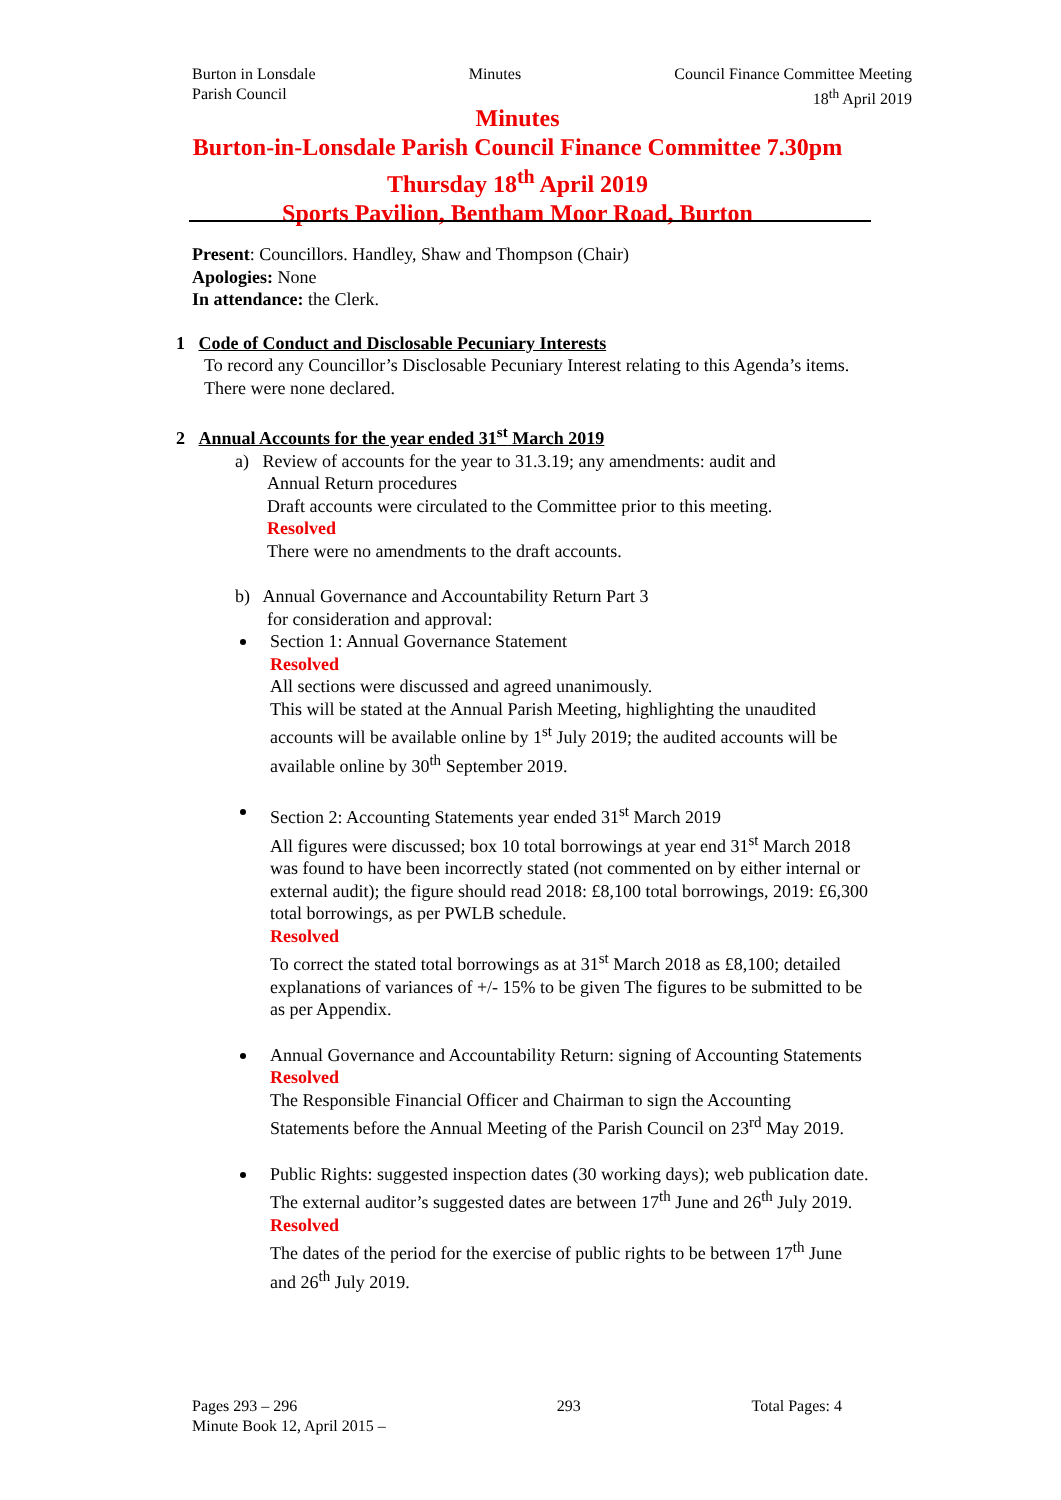Burton in Lonsdale
Parish Council
Minutes Council Finance Committee Meeting
18<sup>th</sup> April 2019
Minutes
Burton-in-Lonsdale Parish Council Finance Committee 7.30pm
Thursday 18<sup>th</sup> April 2019
Sports Pavilion, Bentham Moor Road, Burton
Present: Councillors. Handley, Shaw and Thompson (Chair)
Apologies: None
In attendance: the Clerk.
1 Code of Conduct and Disclosable Pecuniary Interests
To record any Councillor’s Disclosable Pecuniary Interest relating to this Agenda’s items.
There were none declared.
2 Annual Accounts for the year ended 31<sup>st</sup> March 2019
a) Review of accounts for the year to 31.3.19; any amendments: audit and
Annual Return procedures
Draft accounts were circulated to the Committee prior to this meeting.
Resolved
There were no amendments to the draft accounts.
b) Annual Governance and Accountability Return Part 3
for consideration and approval:
Section 1: Annual Governance Statement
Resolved
All sections were discussed and agreed unanimously.
This will be stated at the Annual Parish Meeting, highlighting the unaudited accounts will be available online by 1<sup>st</sup> July 2019; the audited accounts will be available online by 30<sup>th</sup> September 2019.
Section 2: Accounting Statements year ended 31<sup>st</sup> March 2019
All figures were discussed; box 10 total borrowings at year end 31<sup>st</sup> March 2018 was found to have been incorrectly stated (not commented on by either internal or external audit); the figure should read 2018: £8,100 total borrowings, 2019: £6,300 total borrowings, as per PWLB schedule.
Resolved
To correct the stated total borrowings as at 31<sup>st</sup> March 2018 as £8,100; detailed explanations of variances of +/- 15% to be given The figures to be submitted to be as per Appendix.
Annual Governance and Accountability Return: signing of Accounting Statements
Resolved
The Responsible Financial Officer and Chairman to sign the Accounting Statements before the Annual Meeting of the Parish Council on 23<sup>rd</sup> May 2019.
Public Rights: suggested inspection dates (30 working days); web publication date.
The external auditor’s suggested dates are between 17<sup>th</sup> June and 26<sup>th</sup> July 2019.
Resolved
The dates of the period for the exercise of public rights to be between 17<sup>th</sup> June and 26<sup>th</sup> July 2019.
Pages 293 – 296
Minute Book 12, April 2015 –
293 Total Pages: 4